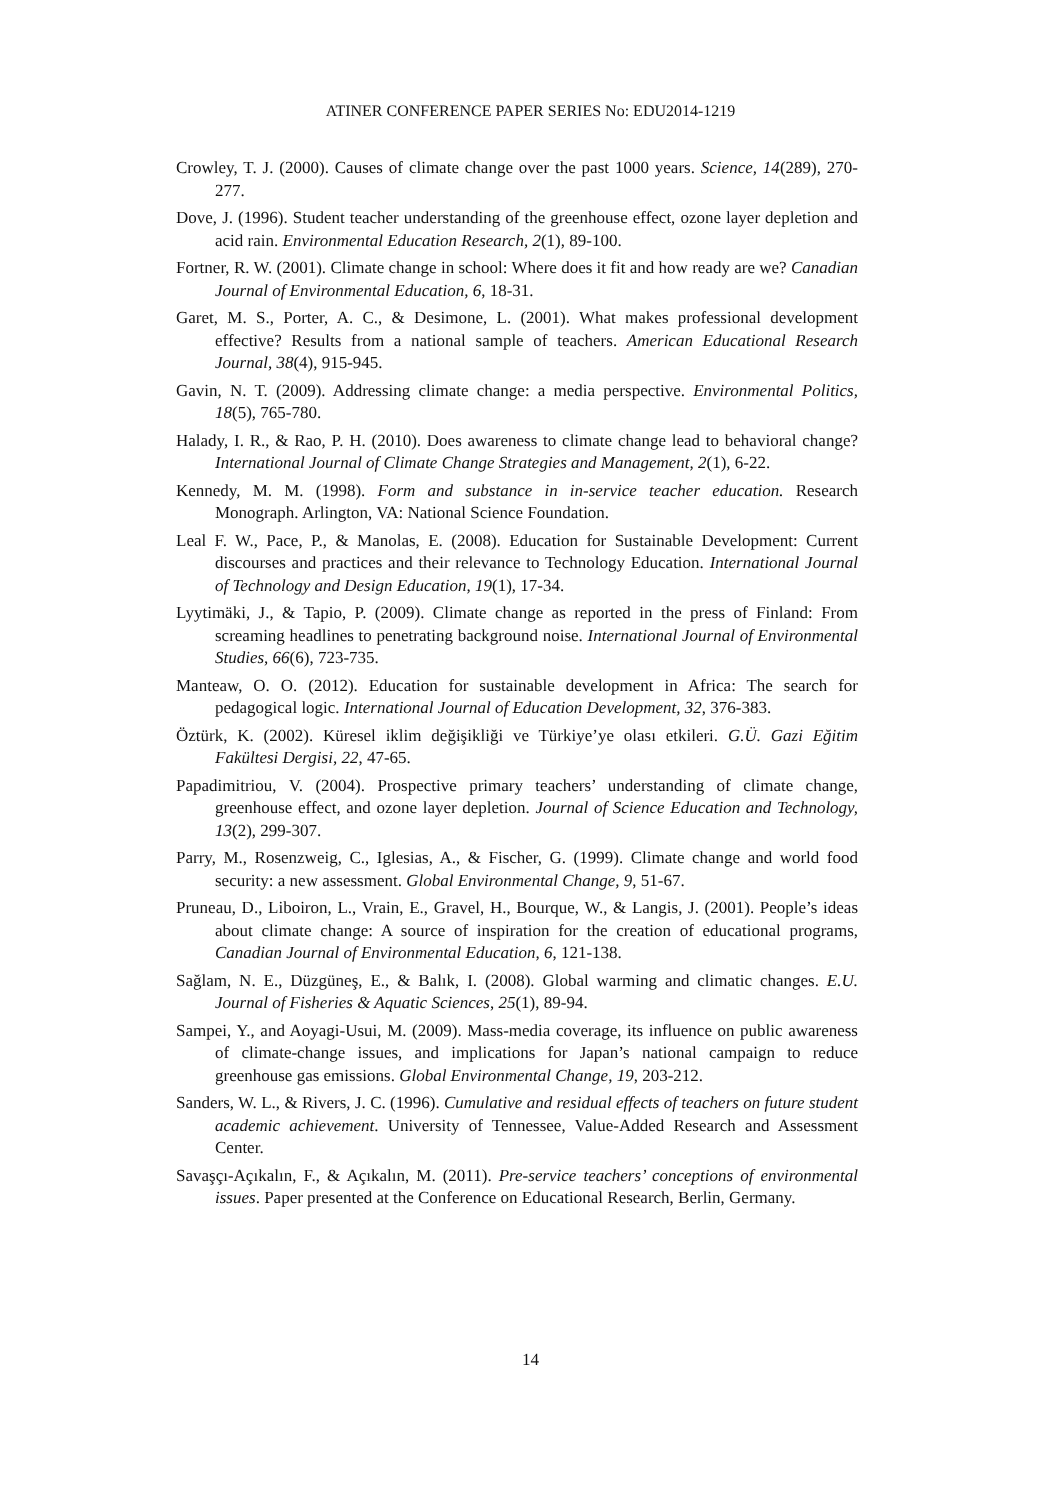ATINER CONFERENCE PAPER SERIES No: EDU2014-1219
Crowley, T. J. (2000). Causes of climate change over the past 1000 years. Science, 14(289), 270-277.
Dove, J. (1996). Student teacher understanding of the greenhouse effect, ozone layer depletion and acid rain. Environmental Education Research, 2(1), 89-100.
Fortner, R. W. (2001). Climate change in school: Where does it fit and how ready are we? Canadian Journal of Environmental Education, 6, 18-31.
Garet, M. S., Porter, A. C., & Desimone, L. (2001). What makes professional development effective? Results from a national sample of teachers. American Educational Research Journal, 38(4), 915-945.
Gavin, N. T. (2009). Addressing climate change: a media perspective. Environmental Politics, 18(5), 765-780.
Halady, I. R., & Rao, P. H. (2010). Does awareness to climate change lead to behavioral change? International Journal of Climate Change Strategies and Management, 2(1), 6-22.
Kennedy, M. M. (1998). Form and substance in in-service teacher education. Research Monograph. Arlington, VA: National Science Foundation.
Leal F. W., Pace, P., & Manolas, E. (2008). Education for Sustainable Development: Current discourses and practices and their relevance to Technology Education. International Journal of Technology and Design Education, 19(1), 17-34.
Lyytimäki, J., & Tapio, P. (2009). Climate change as reported in the press of Finland: From screaming headlines to penetrating background noise. International Journal of Environmental Studies, 66(6), 723-735.
Manteaw, O. O. (2012). Education for sustainable development in Africa: The search for pedagogical logic. International Journal of Education Development, 32, 376-383.
Öztürk, K. (2002). Küresel iklim değişikliği ve Türkiye’ye olası etkileri. G.Ü. Gazi Eğitim Fakültesi Dergisi, 22, 47-65.
Papadimitriou, V. (2004). Prospective primary teachers’ understanding of climate change, greenhouse effect, and ozone layer depletion. Journal of Science Education and Technology, 13(2), 299-307.
Parry, M., Rosenzweig, C., Iglesias, A., & Fischer, G. (1999). Climate change and world food security: a new assessment. Global Environmental Change, 9, 51-67.
Pruneau, D., Liboiron, L., Vrain, E., Gravel, H., Bourque, W., & Langis, J. (2001). People’s ideas about climate change: A source of inspiration for the creation of educational programs, Canadian Journal of Environmental Education, 6, 121-138.
Sağlam, N. E., Düzgüneş, E., & Balık, I. (2008). Global warming and climatic changes. E.U. Journal of Fisheries & Aquatic Sciences, 25(1), 89-94.
Sampei, Y., and Aoyagi-Usui, M. (2009). Mass-media coverage, its influence on public awareness of climate-change issues, and implications for Japan’s national campaign to reduce greenhouse gas emissions. Global Environmental Change, 19, 203-212.
Sanders, W. L., & Rivers, J. C. (1996). Cumulative and residual effects of teachers on future student academic achievement. University of Tennessee, Value-Added Research and Assessment Center.
Savaşçı-Açıkalın, F., & Açıkalın, M. (2011). Pre-service teachers’ conceptions of environmental issues. Paper presented at the Conference on Educational Research, Berlin, Germany.
14